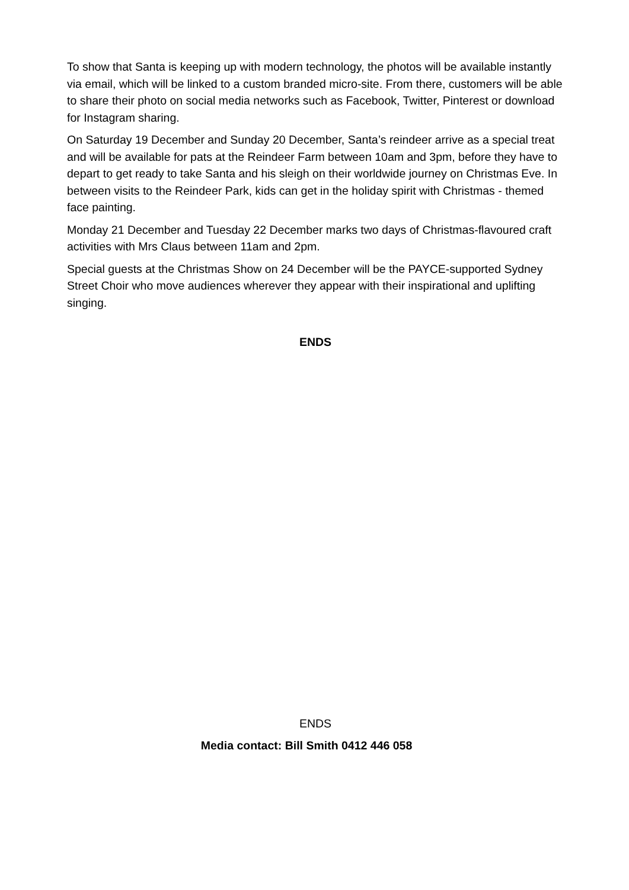To show that Santa is keeping up with modern technology, the photos will be available instantly via email, which will be linked to a custom branded micro-site. From there, customers will be able to share their photo on social media networks such as Facebook, Twitter, Pinterest or download for Instagram sharing.
On Saturday 19 December and Sunday 20 December, Santa’s reindeer arrive as a special treat and will be available for pats at the Reindeer Farm between 10am and 3pm, before they have to depart to get ready to take Santa and his sleigh on their worldwide journey on Christmas Eve. In between visits to the Reindeer Park, kids can get in the holiday spirit with Christmas - themed face painting.
Monday 21 December and Tuesday 22 December marks two days of Christmas-flavoured craft activities with Mrs Claus between 11am and 2pm.
Special guests at the Christmas Show on 24 December will be the PAYCE-supported Sydney Street Choir who move audiences wherever they appear with their inspirational and uplifting singing.
ENDS
ENDS
Media contact: Bill Smith 0412 446 058